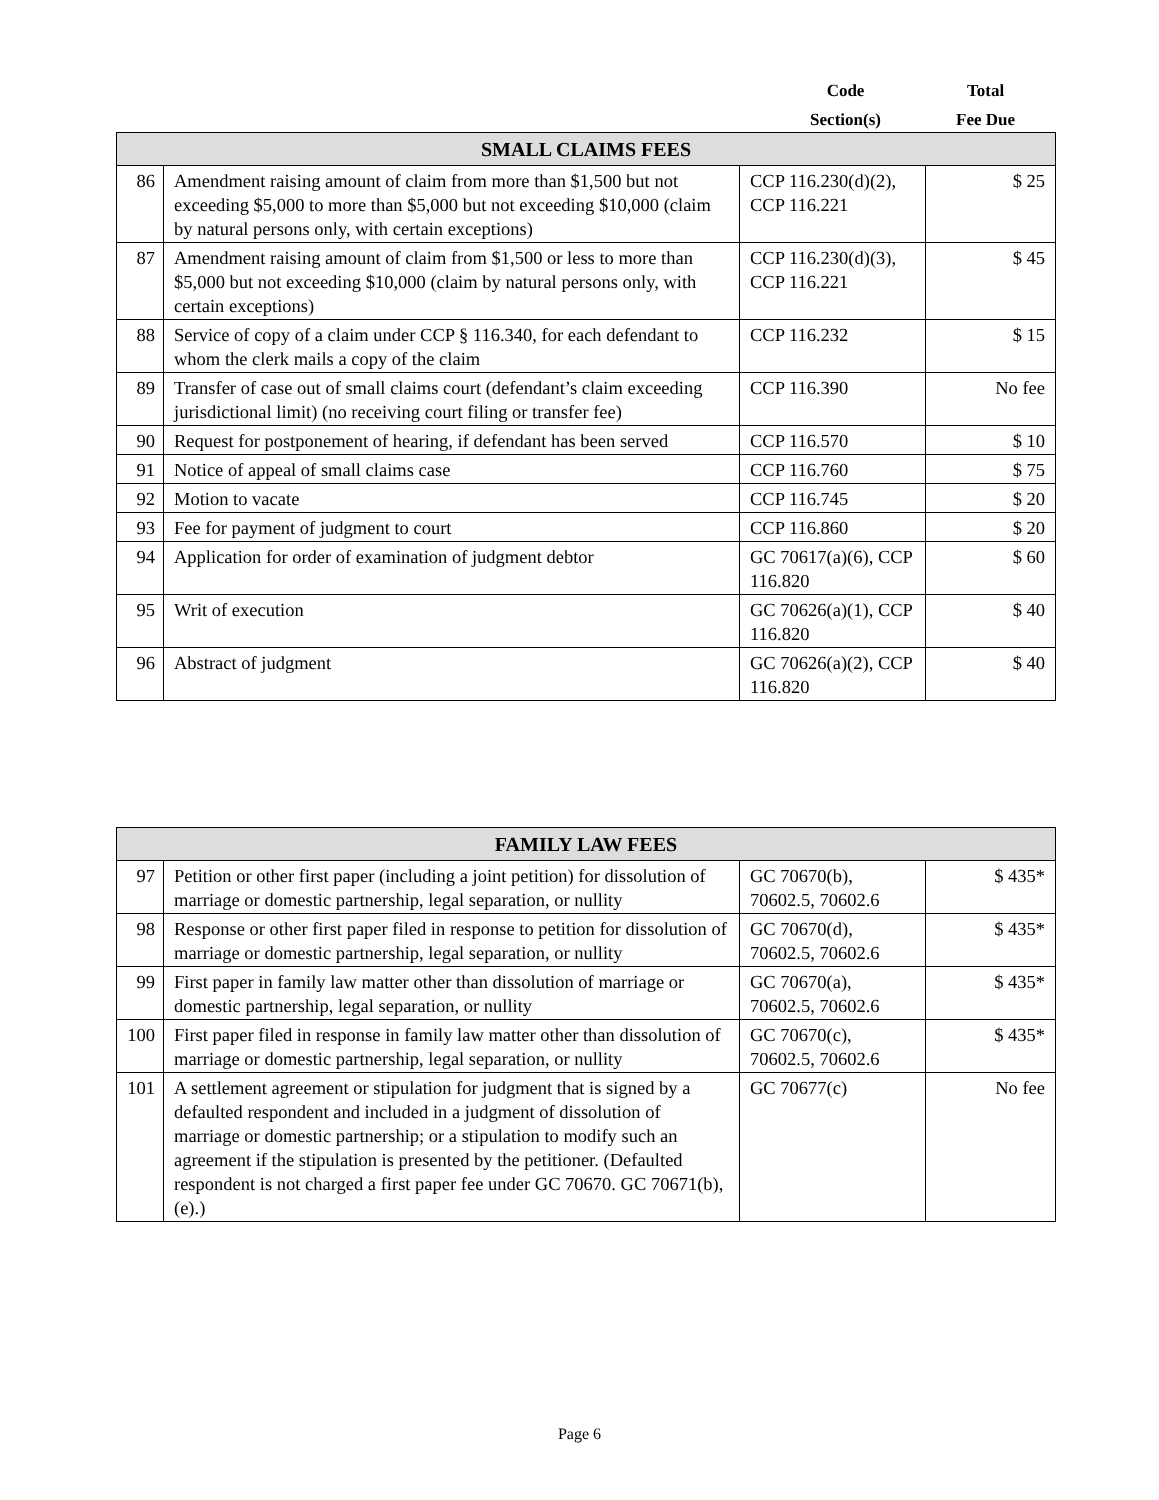Code
Section(s)
Total
Fee Due
| SMALL CLAIMS FEES | | | |
| --- | --- | --- | --- |
| 86 | Amendment raising amount of claim from more than $1,500 but not exceeding $5,000 to more than $5,000 but not exceeding $10,000 (claim by natural persons only, with certain exceptions) | CCP 116.230(d)(2), CCP 116.221 | $ 25 |
| 87 | Amendment raising amount of claim from $1,500 or less to more than $5,000 but not exceeding $10,000 (claim by natural persons only, with certain exceptions) | CCP 116.230(d)(3), CCP 116.221 | $ 45 |
| 88 | Service of copy of a claim under CCP § 116.340, for each defendant to whom the clerk mails a copy of the claim | CCP 116.232 | $ 15 |
| 89 | Transfer of case out of small claims court (defendant’s claim exceeding jurisdictional limit) (no receiving court filing or transfer fee) | CCP 116.390 | No fee |
| 90 | Request for postponement of hearing, if defendant has been served | CCP 116.570 | $ 10 |
| 91 | Notice of appeal of small claims case | CCP 116.760 | $ 75 |
| 92 | Motion to vacate | CCP 116.745 | $ 20 |
| 93 | Fee for payment of judgment to court | CCP 116.860 | $ 20 |
| 94 | Application for order of examination of judgment debtor | GC 70617(a)(6), CCP 116.820 | $ 60 |
| 95 | Writ of execution | GC 70626(a)(1), CCP 116.820 | $ 40 |
| 96 | Abstract of judgment | GC 70626(a)(2), CCP 116.820 | $ 40 |
| FAMILY LAW FEES | | | |
| --- | --- | --- | --- |
| 97 | Petition or other first paper (including a joint petition) for dissolution of marriage or domestic partnership, legal separation, or nullity | GC 70670(b), 70602.5, 70602.6 | $ 435* |
| 98 | Response or other first paper filed in response to petition for dissolution of marriage or domestic partnership, legal separation, or nullity | GC 70670(d), 70602.5, 70602.6 | $ 435* |
| 99 | First paper in family law matter other than dissolution of marriage or domestic partnership, legal separation, or nullity | GC 70670(a), 70602.5, 70602.6 | $ 435* |
| 100 | First paper filed in response in family law matter other than dissolution of marriage or domestic partnership, legal separation, or nullity | GC 70670(c), 70602.5, 70602.6 | $ 435* |
| 101 | A settlement agreement or stipulation for judgment that is signed by a defaulted respondent and included in a judgment of dissolution of marriage or domestic partnership; or a stipulation to modify such an agreement if the stipulation is presented by the petitioner. (Defaulted respondent is not charged a first paper fee under GC 70670. GC 70671(b), (e).) | GC 70677(c) | No fee |
Page 6